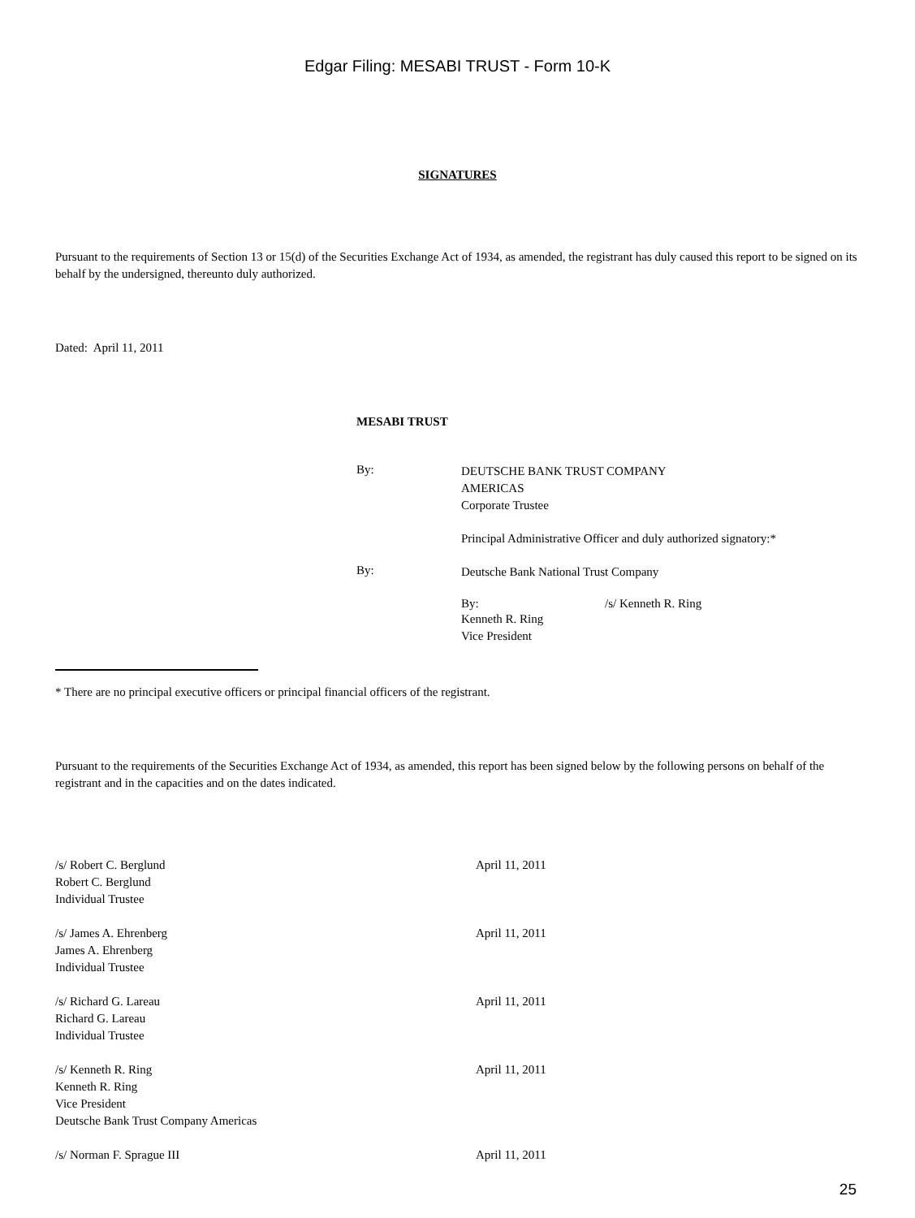Edgar Filing: MESABI TRUST - Form 10-K
SIGNATURES
Pursuant to the requirements of Section 13 or 15(d) of the Securities Exchange Act of 1934, as amended, the registrant has duly caused this report to be signed on its behalf by the undersigned, thereunto duly authorized.
Dated: April 11, 2011
MESABI TRUST
By:
DEUTSCHE BANK TRUST COMPANY
AMERICAS
Corporate Trustee
Principal Administrative Officer and duly authorized signatory:*
By:
Deutsche Bank National Trust Company
By: /s/ Kenneth R. Ring
Kenneth R. Ring
Vice President
* There are no principal executive officers or principal financial officers of the registrant.
Pursuant to the requirements of the Securities Exchange Act of 1934, as amended, this report has been signed below by the following persons on behalf of the registrant and in the capacities and on the dates indicated.
/s/ Robert C. Berglund
Robert C. Berglund
Individual Trustee
April 11, 2011
/s/ James A. Ehrenberg
James A. Ehrenberg
Individual Trustee
April 11, 2011
/s/ Richard G. Lareau
Richard G. Lareau
Individual Trustee
April 11, 2011
/s/ Kenneth R. Ring
Kenneth R. Ring
Vice President
Deutsche Bank Trust Company Americas
April 11, 2011
/s/ Norman F. Sprague III April 11, 2011
25